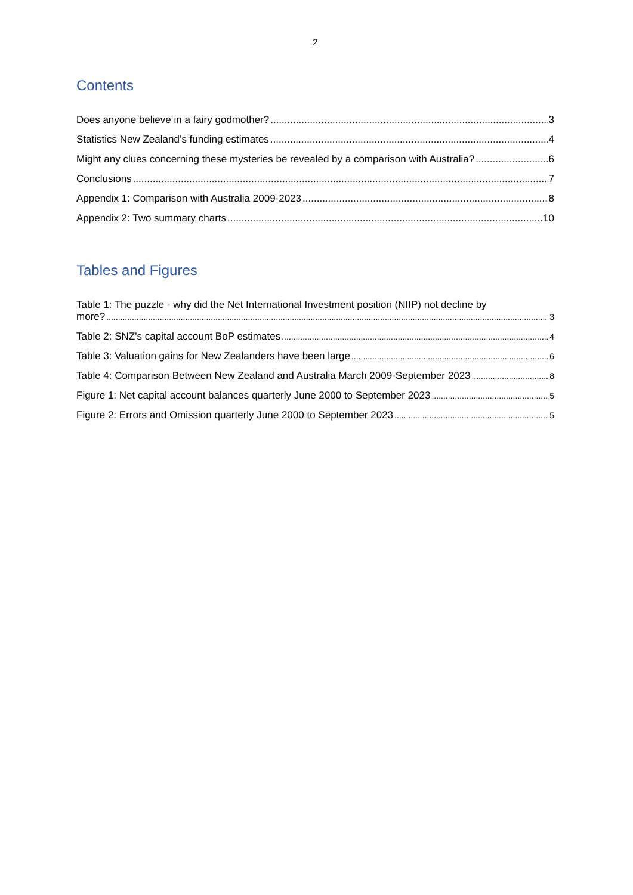2
Contents
Does anyone believe in a fairy godmother? 3
Statistics New Zealand’s funding estimates 4
Might any clues concerning these mysteries be revealed by a comparison with Australia? 6
Conclusions 7
Appendix 1: Comparison with Australia 2009-2023 8
Appendix 2: Two summary charts 10
Tables and Figures
Table 1: The puzzle - why did the Net International Investment position (NIIP) not decline by
more? 3
Table 2: SNZ's capital account BoP estimates 4
Table 3: Valuation gains for New Zealanders have been large 6
Table 4: Comparison Between New Zealand and Australia March 2009-September 2023 8
Figure 1: Net capital account balances quarterly June 2000 to September 2023 5
Figure 2: Errors and Omission quarterly June 2000 to September 2023 5